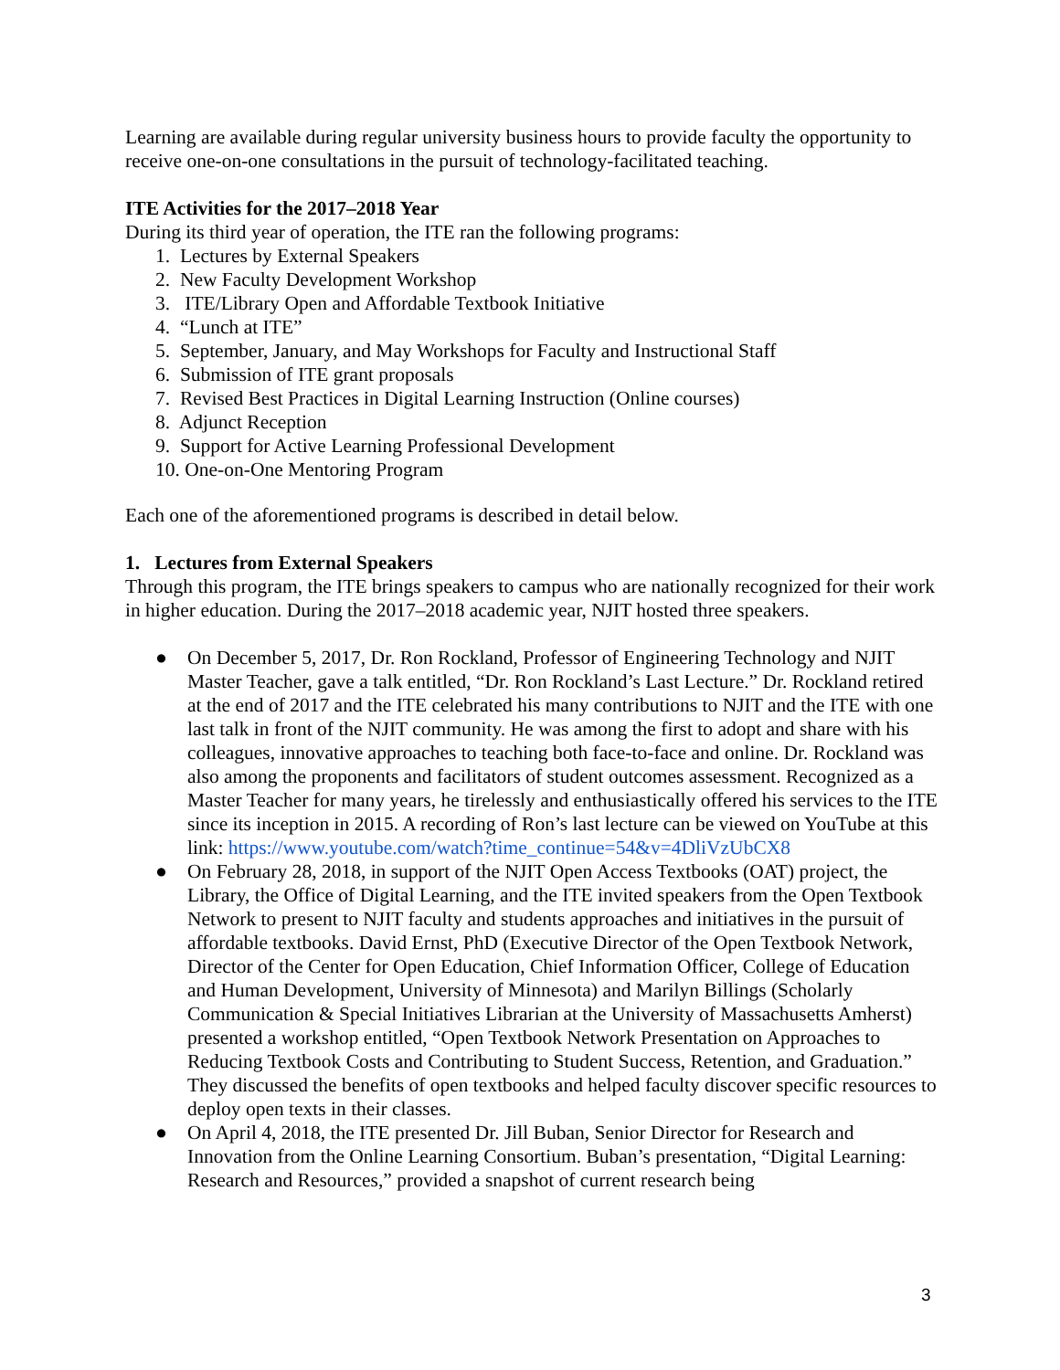Learning are available during regular university business hours to provide faculty the opportunity to receive one-on-one consultations in the pursuit of technology-facilitated teaching.
ITE Activities for the 2017–2018 Year
During its third year of operation, the ITE ran the following programs:
1. Lectures by External Speakers
2. New Faculty Development Workshop
3. ITE/Library Open and Affordable Textbook Initiative
4. “Lunch at ITE”
5. September, January, and May Workshops for Faculty and Instructional Staff
6. Submission of ITE grant proposals
7. Revised Best Practices in Digital Learning Instruction (Online courses)
8. Adjunct Reception
9. Support for Active Learning Professional Development
10. One-on-One Mentoring Program
Each one of the aforementioned programs is described in detail below.
1. Lectures from External Speakers
Through this program, the ITE brings speakers to campus who are nationally recognized for their work in higher education. During the 2017–2018 academic year, NJIT hosted three speakers.
● On December 5, 2017, Dr. Ron Rockland, Professor of Engineering Technology and NJIT Master Teacher, gave a talk entitled, “Dr. Ron Rockland’s Last Lecture.” Dr. Rockland retired at the end of 2017 and the ITE celebrated his many contributions to NJIT and the ITE with one last talk in front of the NJIT community. He was among the first to adopt and share with his colleagues, innovative approaches to teaching both face-to-face and online. Dr. Rockland was also among the proponents and facilitators of student outcomes assessment. Recognized as a Master Teacher for many years, he tirelessly and enthusiastically offered his services to the ITE since its inception in 2015. A recording of Ron’s last lecture can be viewed on YouTube at this link: https://www.youtube.com/watch?time_continue=54&v=4DliVzUbCX8
● On February 28, 2018, in support of the NJIT Open Access Textbooks (OAT) project, the Library, the Office of Digital Learning, and the ITE invited speakers from the Open Textbook Network to present to NJIT faculty and students approaches and initiatives in the pursuit of affordable textbooks. David Ernst, PhD (Executive Director of the Open Textbook Network, Director of the Center for Open Education, Chief Information Officer, College of Education and Human Development, University of Minnesota) and Marilyn Billings (Scholarly Communication & Special Initiatives Librarian at the University of Massachusetts Amherst) presented a workshop entitled, “Open Textbook Network Presentation on Approaches to Reducing Textbook Costs and Contributing to Student Success, Retention, and Graduation.” They discussed the benefits of open textbooks and helped faculty discover specific resources to deploy open texts in their classes.
● On April 4, 2018, the ITE presented Dr. Jill Buban, Senior Director for Research and Innovation from the Online Learning Consortium. Buban’s presentation, “Digital Learning: Research and Resources,” provided a snapshot of current research being
3